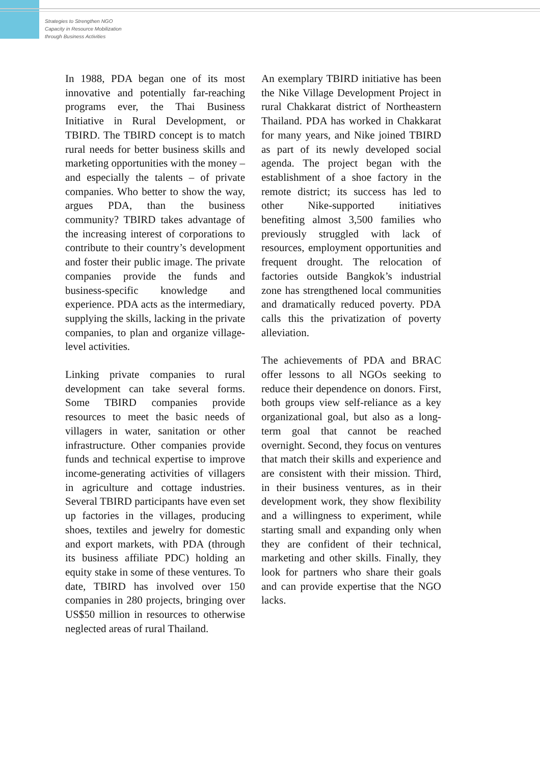Strategies to Strengthen NGO
Capacity in Resource Mobilization
through Business Activities
In 1988, PDA began one of its most innovative and potentially far-reaching programs ever, the Thai Business Initiative in Rural Development, or TBIRD. The TBIRD concept is to match rural needs for better business skills and marketing opportunities with the money – and especially the talents – of private companies. Who better to show the way, argues PDA, than the business community? TBIRD takes advantage of the increasing interest of corporations to contribute to their country’s development and foster their public image. The private companies provide the funds and business-specific knowledge and experience. PDA acts as the intermediary, supplying the skills, lacking in the private companies, to plan and organize village-level activities.
Linking private companies to rural development can take several forms. Some TBIRD companies provide resources to meet the basic needs of villagers in water, sanitation or other infrastructure. Other companies provide funds and technical expertise to improve income-generating activities of villagers in agriculture and cottage industries. Several TBIRD participants have even set up factories in the villages, producing shoes, textiles and jewelry for domestic and export markets, with PDA (through its business affiliate PDC) holding an equity stake in some of these ventures. To date, TBIRD has involved over 150 companies in 280 projects, bringing over US$50 million in resources to otherwise neglected areas of rural Thailand.
An exemplary TBIRD initiative has been the Nike Village Development Project in rural Chakkarat district of Northeastern Thailand. PDA has worked in Chakkarat for many years, and Nike joined TBIRD as part of its newly developed social agenda. The project began with the establishment of a shoe factory in the remote district; its success has led to other Nike-supported initiatives benefiting almost 3,500 families who previously struggled with lack of resources, employment opportunities and frequent drought. The relocation of factories outside Bangkok’s industrial zone has strengthened local communities and dramatically reduced poverty. PDA calls this the privatization of poverty alleviation.
The achievements of PDA and BRAC offer lessons to all NGOs seeking to reduce their dependence on donors. First, both groups view self-reliance as a key organizational goal, but also as a long-term goal that cannot be reached overnight. Second, they focus on ventures that match their skills and experience and are consistent with their mission. Third, in their business ventures, as in their development work, they show flexibility and a willingness to experiment, while starting small and expanding only when they are confident of their technical, marketing and other skills. Finally, they look for partners who share their goals and can provide expertise that the NGO lacks.